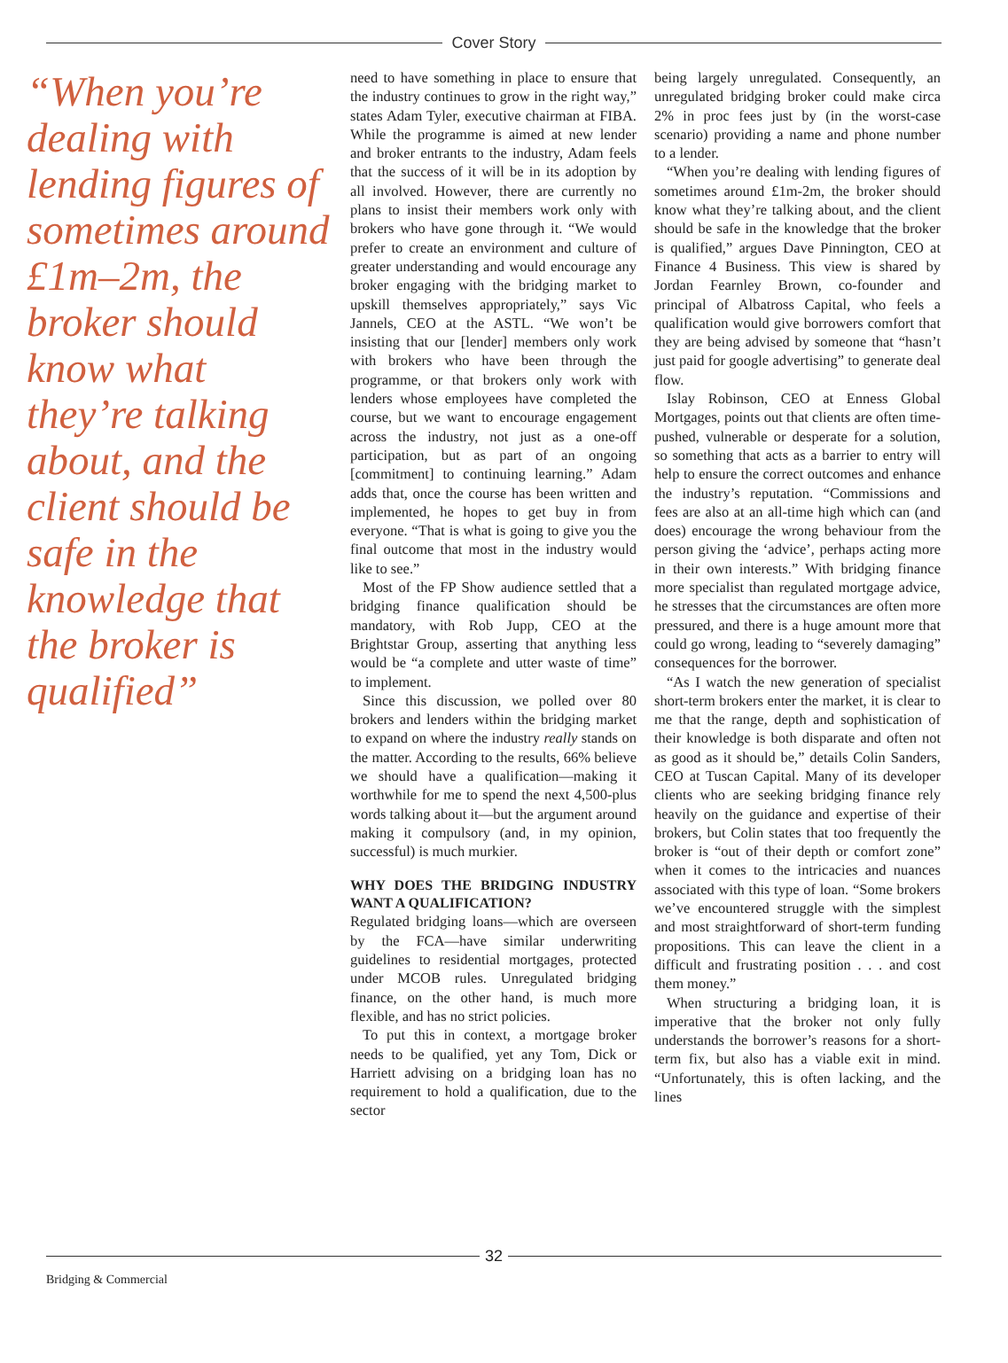Cover Story
“When you’re dealing with lending figures of sometimes around £1m–2m, the broker should know what they’re talking about, and the client should be safe in the knowledge that the broker is qualified”
need to have something in place to ensure that the industry continues to grow in the right way,” states Adam Tyler, executive chairman at FIBA. While the programme is aimed at new lender and broker entrants to the industry, Adam feels that the success of it will be in its adoption by all involved. However, there are currently no plans to insist their members work only with brokers who have gone through it. “We would prefer to create an environment and culture of greater understanding and would encourage any broker engaging with the bridging market to upskill themselves appropriately,” says Vic Jannels, CEO at the ASTL. “We won’t be insisting that our [lender] members only work with brokers who have been through the programme, or that brokers only work with lenders whose employees have completed the course, but we want to encourage engagement across the industry, not just as a one-off participation, but as part of an ongoing [commitment] to continuing learning.” Adam adds that, once the course has been written and implemented, he hopes to get buy in from everyone. “That is what is going to give you the final outcome that most in the industry would like to see.”
Most of the FP Show audience settled that a bridging finance qualification should be mandatory, with Rob Jupp, CEO at the Brightstar Group, asserting that anything less would be “a complete and utter waste of time” to implement.
Since this discussion, we polled over 80 brokers and lenders within the bridging market to expand on where the industry really stands on the matter. According to the results, 66% believe we should have a qualification—making it worthwhile for me to spend the next 4,500-plus words talking about it—but the argument around making it compulsory (and, in my opinion, successful) is much murkier.
WHY DOES THE BRIDGING INDUSTRY WANT A QUALIFICATION?
Regulated bridging loans—which are overseen by the FCA—have similar underwriting guidelines to residential mortgages, protected under MCOB rules. Unregulated bridging finance, on the other hand, is much more flexible, and has no strict policies.
To put this in context, a mortgage broker needs to be qualified, yet any Tom, Dick or Harriett advising on a bridging loan has no requirement to hold a qualification, due to the sector
being largely unregulated. Consequently, an unregulated bridging broker could make circa 2% in proc fees just by (in the worst-case scenario) providing a name and phone number to a lender.
“When you’re dealing with lending figures of sometimes around £1m-2m, the broker should know what they’re talking about, and the client should be safe in the knowledge that the broker is qualified,” argues Dave Pinnington, CEO at Finance 4 Business. This view is shared by Jordan Fearnley Brown, co-founder and principal of Albatross Capital, who feels a qualification would give borrowers comfort that they are being advised by someone that “hasn’t just paid for google advertising” to generate deal flow.
Islay Robinson, CEO at Enness Global Mortgages, points out that clients are often time-pushed, vulnerable or desperate for a solution, so something that acts as a barrier to entry will help to ensure the correct outcomes and enhance the industry’s reputation. “Commissions and fees are also at an all-time high which can (and does) encourage the wrong behaviour from the person giving the ‘advice’, perhaps acting more in their own interests.” With bridging finance more specialist than regulated mortgage advice, he stresses that the circumstances are often more pressured, and there is a huge amount more that could go wrong, leading to “severely damaging” consequences for the borrower.
“As I watch the new generation of specialist short-term brokers enter the market, it is clear to me that the range, depth and sophistication of their knowledge is both disparate and often not as good as it should be,” details Colin Sanders, CEO at Tuscan Capital. Many of its developer clients who are seeking bridging finance rely heavily on the guidance and expertise of their brokers, but Colin states that too frequently the broker is “out of their depth or comfort zone” when it comes to the intricacies and nuances associated with this type of loan. “Some brokers we’ve encountered struggle with the simplest and most straightforward of short-term funding propositions. This can leave the client in a difficult and frustrating position . . . and cost them money.”
When structuring a bridging loan, it is imperative that the broker not only fully understands the borrower’s reasons for a short-term fix, but also has a viable exit in mind. “Unfortunately, this is often lacking, and the lines
32
Bridging & Commercial